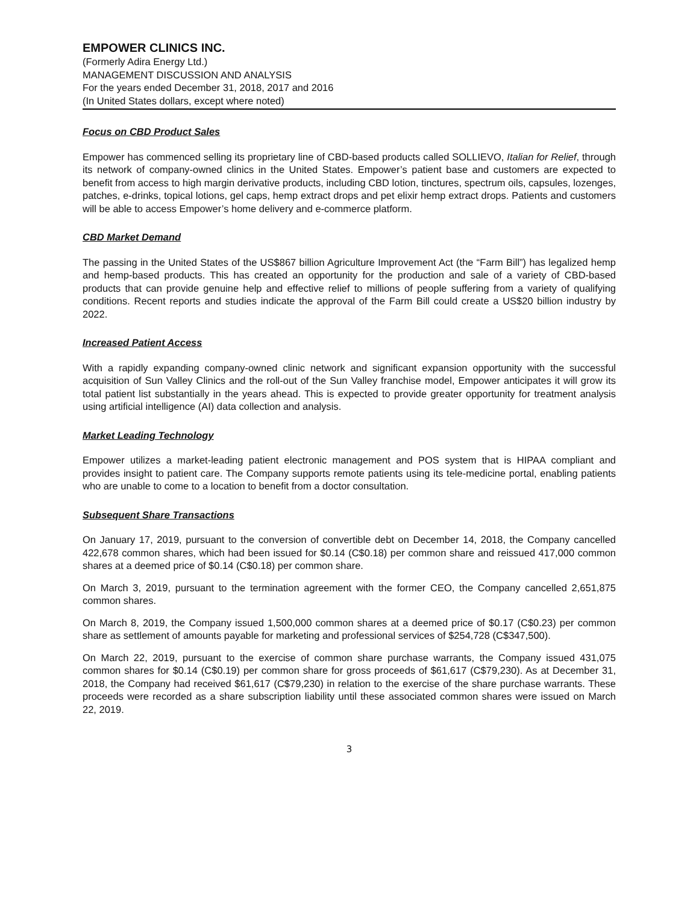EMPOWER CLINICS INC.
(Formerly Adira Energy Ltd.)
MANAGEMENT DISCUSSION AND ANALYSIS
For the years ended December 31, 2018, 2017 and 2016
(In United States dollars, except where noted)
Focus on CBD Product Sales
Empower has commenced selling its proprietary line of CBD-based products called SOLLIEVO, Italian for Relief, through its network of company-owned clinics in the United States. Empower’s patient base and customers are expected to benefit from access to high margin derivative products, including CBD lotion, tinctures, spectrum oils, capsules, lozenges, patches, e-drinks, topical lotions, gel caps, hemp extract drops and pet elixir hemp extract drops. Patients and customers will be able to access Empower’s home delivery and e-commerce platform.
CBD Market Demand
The passing in the United States of the US$867 billion Agriculture Improvement Act (the “Farm Bill”) has legalized hemp and hemp-based products. This has created an opportunity for the production and sale of a variety of CBD-based products that can provide genuine help and effective relief to millions of people suffering from a variety of qualifying conditions. Recent reports and studies indicate the approval of the Farm Bill could create a US$20 billion industry by 2022.
Increased Patient Access
With a rapidly expanding company-owned clinic network and significant expansion opportunity with the successful acquisition of Sun Valley Clinics and the roll-out of the Sun Valley franchise model, Empower anticipates it will grow its total patient list substantially in the years ahead. This is expected to provide greater opportunity for treatment analysis using artificial intelligence (AI) data collection and analysis.
Market Leading Technology
Empower utilizes a market-leading patient electronic management and POS system that is HIPAA compliant and provides insight to patient care. The Company supports remote patients using its tele-medicine portal, enabling patients who are unable to come to a location to benefit from a doctor consultation.
Subsequent Share Transactions
On January 17, 2019, pursuant to the conversion of convertible debt on December 14, 2018, the Company cancelled 422,678 common shares, which had been issued for $0.14 (C$0.18) per common share and reissued 417,000 common shares at a deemed price of $0.14 (C$0.18) per common share.
On March 3, 2019, pursuant to the termination agreement with the former CEO, the Company cancelled 2,651,875 common shares.
On March 8, 2019, the Company issued 1,500,000 common shares at a deemed price of $0.17 (C$0.23) per common share as settlement of amounts payable for marketing and professional services of $254,728 (C$347,500).
On March 22, 2019, pursuant to the exercise of common share purchase warrants, the Company issued 431,075 common shares for $0.14 (C$0.19) per common share for gross proceeds of $61,617 (C$79,230). As at December 31, 2018, the Company had received $61,617 (C$79,230) in relation to the exercise of the share purchase warrants. These proceeds were recorded as a share subscription liability until these associated common shares were issued on March 22, 2019.
3